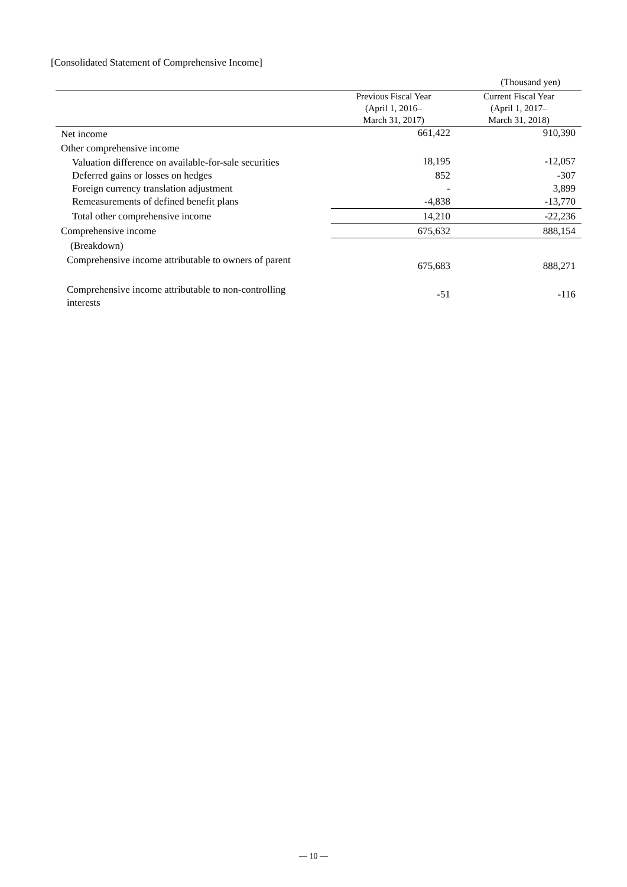[Consolidated Statement of Comprehensive Income]
(Thousand yen)
| | Previous Fiscal Year (April 1, 2016– March 31, 2017) | Current Fiscal Year (April 1, 2017– March 31, 2018) |
| --- | --- | --- |
| Net income | 661,422 | 910,390 |
| Other comprehensive income | | |
| Valuation difference on available-for-sale securities | 18,195 | -12,057 |
| Deferred gains or losses on hedges | 852 | -307 |
| Foreign currency translation adjustment | - | 3,899 |
| Remeasurements of defined benefit plans | -4,838 | -13,770 |
| Total other comprehensive income | 14,210 | -22,236 |
| Comprehensive income | 675,632 | 888,154 |
| (Breakdown) | | |
| Comprehensive income attributable to owners of parent | 675,683 | 888,271 |
| Comprehensive income attributable to non-controlling interests | -51 | -116 |
— 10 —